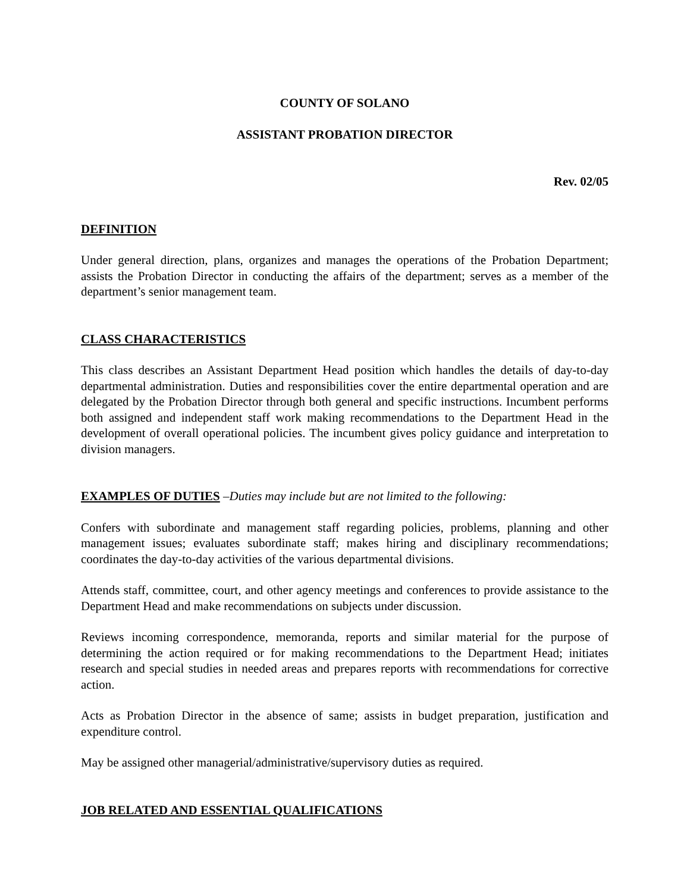COUNTY OF SOLANO
ASSISTANT PROBATION DIRECTOR
Rev. 02/05
DEFINITION
Under general direction, plans, organizes and manages the operations of the Probation Department; assists the Probation Director in conducting the affairs of the department; serves as a member of the department’s senior management team.
CLASS CHARACTERISTICS
This class describes an Assistant Department Head position which handles the details of day-to-day departmental administration. Duties and responsibilities cover the entire departmental operation and are delegated by the Probation Director through both general and specific instructions. Incumbent performs both assigned and independent staff work making recommendations to the Department Head in the development of overall operational policies. The incumbent gives policy guidance and interpretation to division managers.
EXAMPLES OF DUTIES –Duties may include but are not limited to the following:
Confers with subordinate and management staff regarding policies, problems, planning and other management issues; evaluates subordinate staff; makes hiring and disciplinary recommendations; coordinates the day-to-day activities of the various departmental divisions.
Attends staff, committee, court, and other agency meetings and conferences to provide assistance to the Department Head and make recommendations on subjects under discussion.
Reviews incoming correspondence, memoranda, reports and similar material for the purpose of determining the action required or for making recommendations to the Department Head; initiates research and special studies in needed areas and prepares reports with recommendations for corrective action.
Acts as Probation Director in the absence of same; assists in budget preparation, justification and expenditure control.
May be assigned other managerial/administrative/supervisory duties as required.
JOB RELATED AND ESSENTIAL QUALIFICATIONS